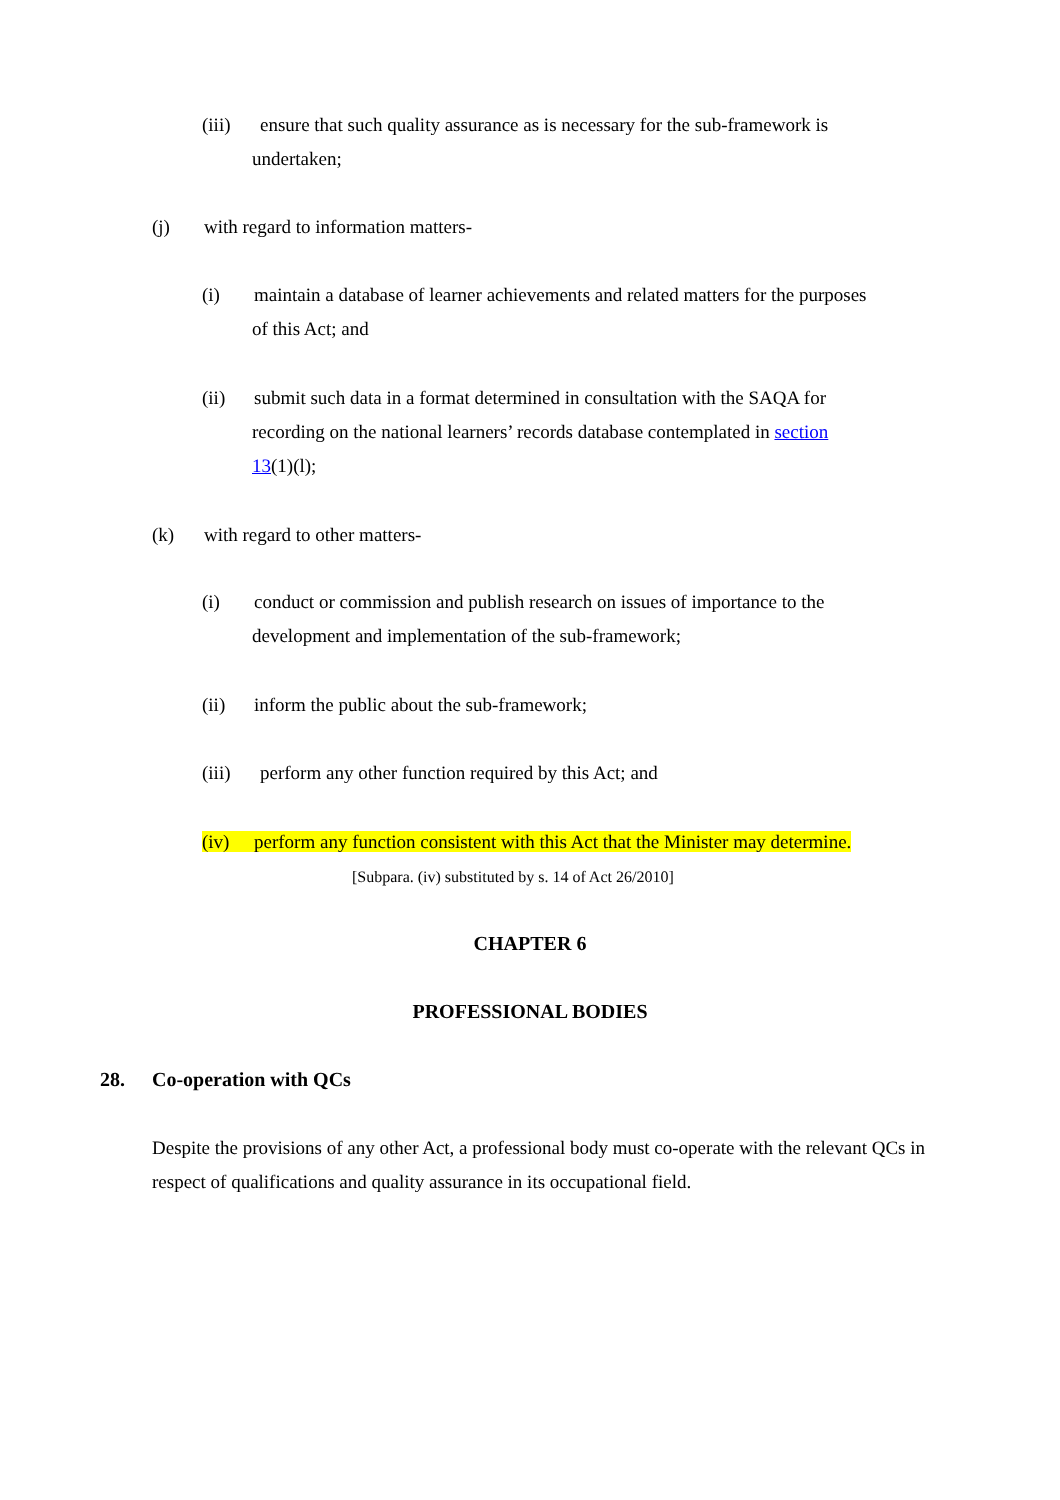(iii) ensure that such quality assurance as is necessary for the sub-framework is
undertaken;
(j) with regard to information matters-
(i) maintain a database of learner achievements and related matters for the purposes
of this Act; and
(ii) submit such data in a format determined in consultation with the SAQA for
recording on the national learners’ records database contemplated in section
13(1)(l);
(k) with regard to other matters-
(i) conduct or commission and publish research on issues of importance to the
development and implementation of the sub-framework;
(ii) inform the public about the sub-framework;
(iii) perform any other function required by this Act; and
(iv) perform any function consistent with this Act that the Minister may determine.
[Subpara. (iv) substituted by s. 14 of Act 26/2010]
CHAPTER 6
PROFESSIONAL BODIES
28. Co-operation with QCs
Despite the provisions of any other Act, a professional body must co-operate with the relevant QCs in respect of qualifications and quality assurance in its occupational field.